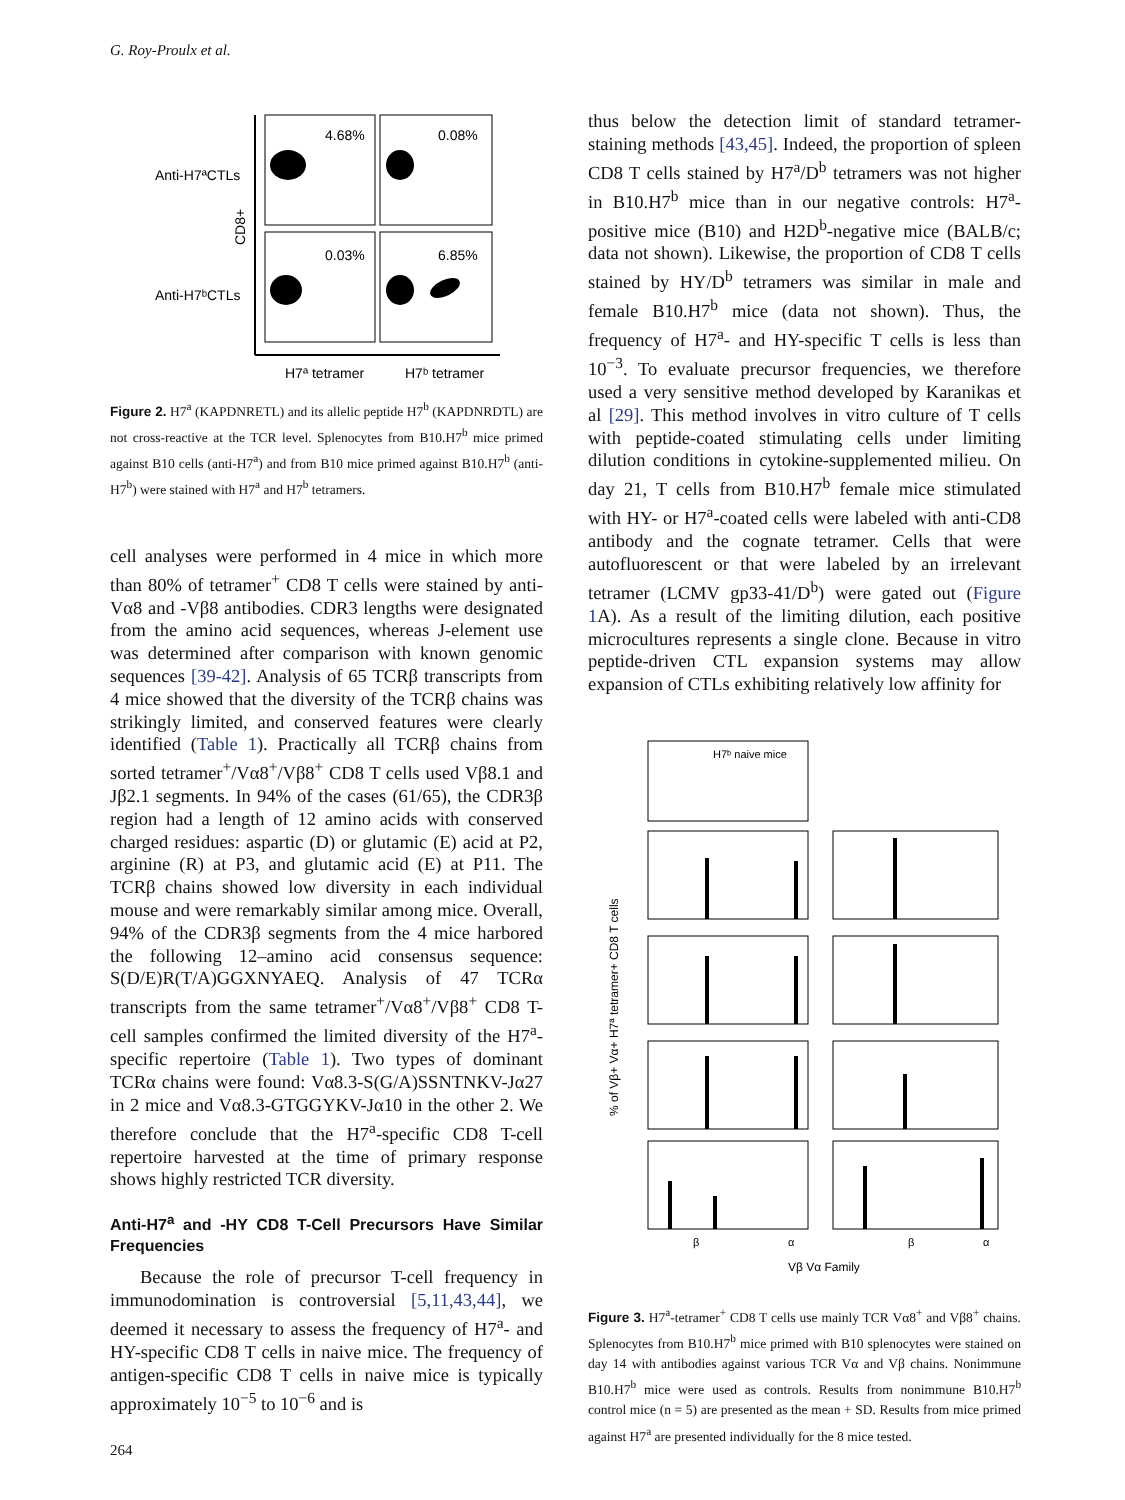G. Roy-Proulx et al.
4.68%
0.08%
0.03%
6.85%
Anti-H7ªCTLs
Anti-H7ᵇCTLs
CD8+
H7ª tetramer
H7ᵇ tetramer
Figure 2. H7<sup>a</sup> (KAPDNRETL) and its allelic peptide H7<sup>b</sup> (KAPDNRDTL) are not cross-reactive at the TCR level. Splenocytes from B10.H7<sup>b</sup> mice primed against B10 cells (anti-H7<sup>a</sup>) and from B10 mice primed against B10.H7<sup>b</sup> (anti-H7<sup>b</sup>) were stained with H7<sup>a</sup> and H7<sup>b</sup> tetramers.
cell analyses were performed in 4 mice in which more than 80% of tetramer<sup>+</sup> CD8 T cells were stained by anti-Vα8 and -Vβ8 antibodies. CDR3 lengths were designated from the amino acid sequences, whereas J-element use was determined after comparison with known genomic sequences [39-42]. Analysis of 65 TCRβ transcripts from 4 mice showed that the diversity of the TCRβ chains was strikingly limited, and conserved features were clearly identified (Table 1). Practically all TCRβ chains from sorted tetramer<sup>+</sup>/Vα8<sup>+</sup>/Vβ8<sup>+</sup> CD8 T cells used Vβ8.1 and Jβ2.1 segments. In 94% of the cases (61/65), the CDR3β region had a length of 12 amino acids with conserved charged residues: aspartic (D) or glutamic (E) acid at P2, arginine (R) at P3, and glutamic acid (E) at P11. The TCRβ chains showed low diversity in each individual mouse and were remarkably similar among mice. Overall, 94% of the CDR3β segments from the 4 mice harbored the following 12–amino acid consensus sequence: S(D/E)R(T/A)GGXNYAEQ. Analysis of 47 TCRα transcripts from the same tetramer<sup>+</sup>/Vα8<sup>+</sup>/Vβ8<sup>+</sup> CD8 T-cell samples confirmed the limited diversity of the H7<sup>a</sup>-specific repertoire (Table 1). Two types of dominant TCRα chains were found: Vα8.3-S(G/A)SSNTNKV-Jα27 in 2 mice and Vα8.3-GTGGYKV-Jα10 in the other 2. We therefore conclude that the H7<sup>a</sup>-specific CD8 T-cell repertoire harvested at the time of primary response shows highly restricted TCR diversity.
Anti-H7<sup>a</sup> and -HY CD8 T-Cell Precursors Have Similar Frequencies
Because the role of precursor T-cell frequency in immunodomination is controversial [5,11,43,44], we deemed it necessary to assess the frequency of H7<sup>a</sup>- and HY-specific CD8 T cells in naive mice. The frequency of antigen-specific CD8 T cells in naive mice is typically approximately 10<sup>−5</sup> to 10<sup>−6</sup> and is
thus below the detection limit of standard tetramer-staining methods [43,45]. Indeed, the proportion of spleen CD8 T cells stained by H7<sup>a</sup>/D<sup>b</sup> tetramers was not higher in B10.H7<sup>b</sup> mice than in our negative controls: H7<sup>a</sup>-positive mice (B10) and H2D<sup>b</sup>-negative mice (BALB/c; data not shown). Likewise, the proportion of CD8 T cells stained by HY/D<sup>b</sup> tetramers was similar in male and female B10.H7<sup>b</sup> mice (data not shown). Thus, the frequency of H7<sup>a</sup>- and HY-specific T cells is less than 10<sup>−3</sup>. To evaluate precursor frequencies, we therefore used a very sensitive method developed by Karanikas et al [29]. This method involves in vitro culture of T cells with peptide-coated stimulating cells under limiting dilution conditions in cytokine-supplemented milieu. On day 21, T cells from B10.H7<sup>b</sup> female mice stimulated with HY- or H7<sup>a</sup>-coated cells were labeled with anti-CD8 antibody and the cognate tetramer. Cells that were autofluorescent or that were labeled by an irrelevant tetramer (LCMV gp33-41/D<sup>b</sup>) were gated out (Figure 1 A). As a result of the limiting dilution, each positive microcultures represents a single clone. Because in vitro peptide-driven CTL expansion systems may allow expansion of CTLs exhibiting relatively low affinity for
H7ᵇ naive mice
% of Vβ+ Vα+ H7ª tetramer+ CD8 T cells
β
α
β
α
Vβ Vα Family
Figure 3. H7<sup>a</sup>-tetramer<sup>+</sup> CD8 T cells use mainly TCR Vα8<sup>+</sup> and Vβ8<sup>+</sup> chains. Splenocytes from B10.H7<sup>b</sup> mice primed with B10 splenocytes were stained on day 14 with antibodies against various TCR Vα and Vβ chains. Nonimmune B10.H7<sup>b</sup> mice were used as controls. Results from nonimmune B10.H7<sup>b</sup> control mice (n = 5) are presented as the mean + SD. Results from mice primed against H7<sup>a</sup> are presented individually for the 8 mice tested.
264